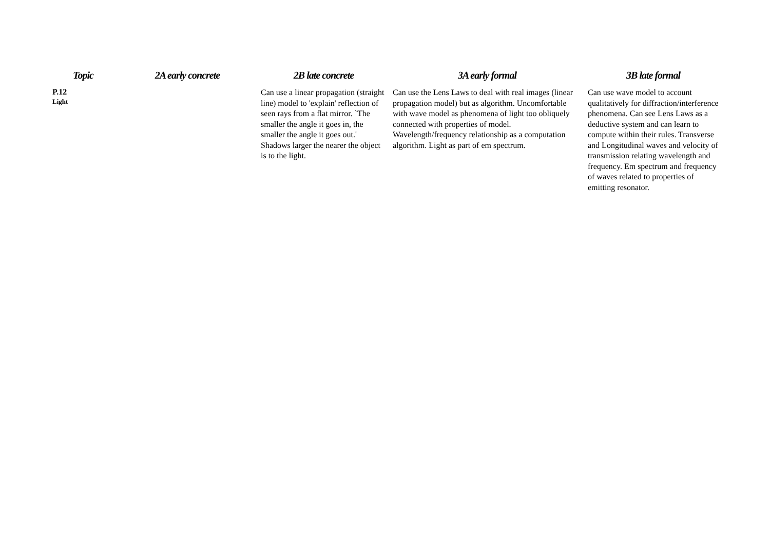| Topic | 2A early concrete | 2B late concrete | 3A early formal | 3B late formal |
| --- | --- | --- | --- | --- |
| P.12 Light | | Can use a linear propagation (straight line) model to 'explain' reflection of seen rays from a flat mirror. `The smaller the angle it goes in, the smaller the angle it goes out.' Shadows larger the nearer the object is to the light. | Can use the Lens Laws to deal with real images (linear propagation model) but as algorithm. Uncomfortable with wave model as phenomena of light too obliquely connected with properties of model. Wavelength/frequency relationship as a computation algorithm. Light as part of em spectrum. | Can use wave model to account qualitatively for diffraction/interference phenomena. Can see Lens Laws as a deductive system and can learn to compute within their rules. Transverse and Longitudinal waves and velocity of transmission relating wavelength and frequency. Em spectrum and frequency of waves related to properties of emitting resonator. |